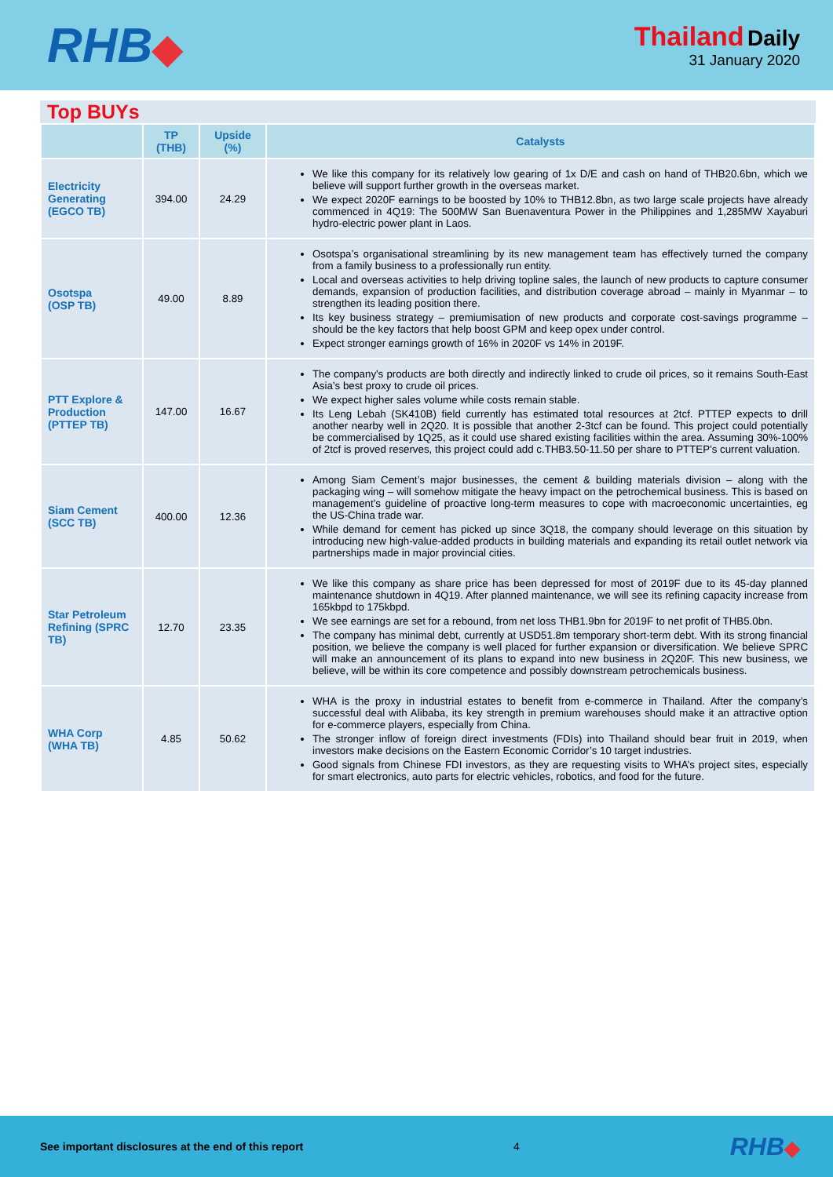RHB◆
Thailand Daily
31 January 2020
Top BUYs
| | TP (THB) | Upside (%) | Catalysts |
| --- | --- | --- | --- |
| Electricity Generating (EGCO TB) | 394.00 | 24.29 | We like this company for its relatively low gearing of 1x D/E and cash on hand of THB20.6bn, which we believe will support further growth in the overseas market. We expect 2020F earnings to be boosted by 10% to THB12.8bn, as two large scale projects have already commenced in 4Q19: The 500MW San Buenaventura Power in the Philippines and 1,285MW Xayaburi hydro-electric power plant in Laos. |
| Osotspa (OSP TB) | 49.00 | 8.89 | Osotspa’s organisational streamlining by its new management team has effectively turned the company from a family business to a professionally run entity. Local and overseas activities to help driving topline sales, the launch of new products to capture consumer demands, expansion of production facilities, and distribution coverage abroad – mainly in Myanmar – to strengthen its leading position there. Its key business strategy – premiumisation of new products and corporate cost-savings programme – should be the key factors that help boost GPM and keep opex under control. Expect stronger earnings growth of 16% in 2020F vs 14% in 2019F. |
| PTT Explore & Production (PTTEP TB) | 147.00 | 16.67 | The company's products are both directly and indirectly linked to crude oil prices, so it remains South-East Asia’s best proxy to crude oil prices. We expect higher sales volume while costs remain stable. Its Leng Lebah (SK410B) field currently has estimated total resources at 2tcf. PTTEP expects to drill another nearby well in 2Q20. It is possible that another 2-3tcf can be found. This project could potentially be commercialised by 1Q25, as it could use shared existing facilities within the area. Assuming 30%-100% of 2tcf is proved reserves, this project could add c.THB3.50-11.50 per share to PTTEP’s current valuation. |
| Siam Cement (SCC TB) | 400.00 | 12.36 | Among Siam Cement’s major businesses, the cement & building materials division – along with the packaging wing – will somehow mitigate the heavy impact on the petrochemical business. This is based on management’s guideline of proactive long-term measures to cope with macroeconomic uncertainties, eg the US-China trade war. While demand for cement has picked up since 3Q18, the company should leverage on this situation by introducing new high-value-added products in building materials and expanding its retail outlet network via partnerships made in major provincial cities. |
| Star Petroleum Refining (SPRC TB) | 12.70 | 23.35 | We like this company as share price has been depressed for most of 2019F due to its 45-day planned maintenance shutdown in 4Q19. After planned maintenance, we will see its refining capacity increase from 165kbpd to 175kbpd. We see earnings are set for a rebound, from net loss THB1.9bn for 2019F to net profit of THB5.0bn. The company has minimal debt, currently at USD51.8m temporary short-term debt. With its strong financial position, we believe the company is well placed for further expansion or diversification. We believe SPRC will make an announcement of its plans to expand into new business in 2Q20F. This new business, we believe, will be within its core competence and possibly downstream petrochemicals business. |
| WHA Corp (WHA TB) | 4.85 | 50.62 | WHA is the proxy in industrial estates to benefit from e-commerce in Thailand. After the company’s successful deal with Alibaba, its key strength in premium warehouses should make it an attractive option for e-commerce players, especially from China. The stronger inflow of foreign direct investments (FDIs) into Thailand should bear fruit in 2019, when investors make decisions on the Eastern Economic Corridor’s 10 target industries. Good signals from Chinese FDI investors, as they are requesting visits to WHA’s project sites, especially for smart electronics, auto parts for electric vehicles, robotics, and food for the future. |
See important disclosures at the end of this report 4 RHB◆